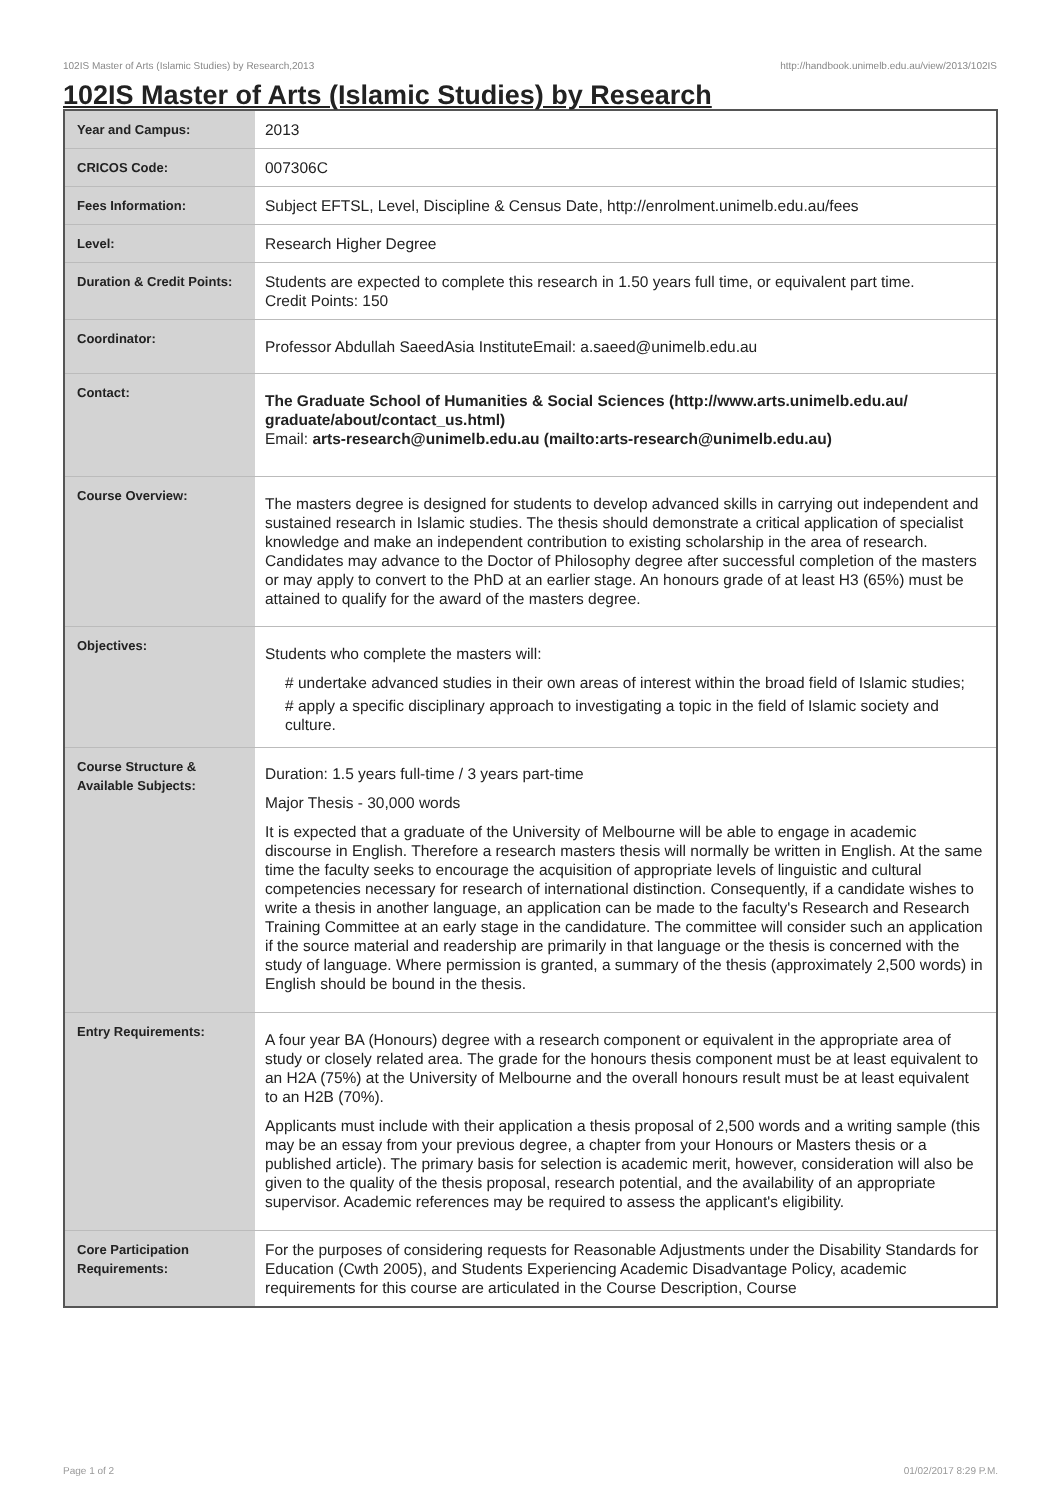102IS Master of Arts (Islamic Studies) by Research,2013 http://handbook.unimelb.edu.au/view/2013/102IS
102IS Master of Arts (Islamic Studies) by Research
| Year and Campus: | 2013 |
| CRICOS Code: | 007306C |
| Fees Information: | Subject EFTSL, Level, Discipline & Census Date, http://enrolment.unimelb.edu.au/fees |
| Level: | Research Higher Degree |
| Duration & Credit Points: | Students are expected to complete this research in 1.50 years full time, or equivalent part time. Credit Points: 150 |
| Coordinator: | Professor Abdullah SaeedAsia InstituteEmail: a.saeed@unimelb.edu.au |
| Contact: | The Graduate School of Humanities & Social Sciences (http://www.arts.unimelb.edu.au/ graduate/about/contact_us.html) Email: arts-research@unimelb.edu.au (mailto:arts-research@unimelb.edu.au) |
| Course Overview: | The masters degree is designed for students to develop advanced skills in carrying out independent and sustained research in Islamic studies. The thesis should demonstrate a critical application of specialist knowledge and make an independent contribution to existing scholarship in the area of research. Candidates may advance to the Doctor of Philosophy degree after successful completion of the masters or may apply to convert to the PhD at an earlier stage. An honours grade of at least H3 (65%) must be attained to qualify for the award of the masters degree. |
| Objectives: | Students who complete the masters will: # undertake advanced studies in their own areas of interest within the broad field of Islamic studies; # apply a specific disciplinary approach to investigating a topic in the field of Islamic society and culture. |
| Course Structure & Available Subjects: | Duration: 1.5 years full-time / 3 years part-time Major Thesis - 30,000 words It is expected that a graduate of the University of Melbourne will be able to engage in academic discourse in English. Therefore a research masters thesis will normally be written in English. At the same time the faculty seeks to encourage the acquisition of appropriate levels of linguistic and cultural competencies necessary for research of international distinction. Consequently, if a candidate wishes to write a thesis in another language, an application can be made to the faculty's Research and Research Training Committee at an early stage in the candidature. The committee will consider such an application if the source material and readership are primarily in that language or the thesis is concerned with the study of language. Where permission is granted, a summary of the thesis (approximately 2,500 words) in English should be bound in the thesis. |
| Entry Requirements: | A four year BA (Honours) degree with a research component or equivalent in the appropriate area of study or closely related area. The grade for the honours thesis component must be at least equivalent to an H2A (75%) at the University of Melbourne and the overall honours result must be at least equivalent to an H2B (70%). Applicants must include with their application a thesis proposal of 2,500 words and a writing sample (this may be an essay from your previous degree, a chapter from your Honours or Masters thesis or a published article). The primary basis for selection is academic merit, however, consideration will also be given to the quality of the thesis proposal, research potential, and the availability of an appropriate supervisor. Academic references may be required to assess the applicant's eligibility. |
| Core Participation Requirements: | For the purposes of considering requests for Reasonable Adjustments under the Disability Standards for Education (Cwth 2005), and Students Experiencing Academic Disadvantage Policy, academic requirements for this course are articulated in the Course Description, Course |
Page 1 of 2 01/02/2017 8:29 P.M.